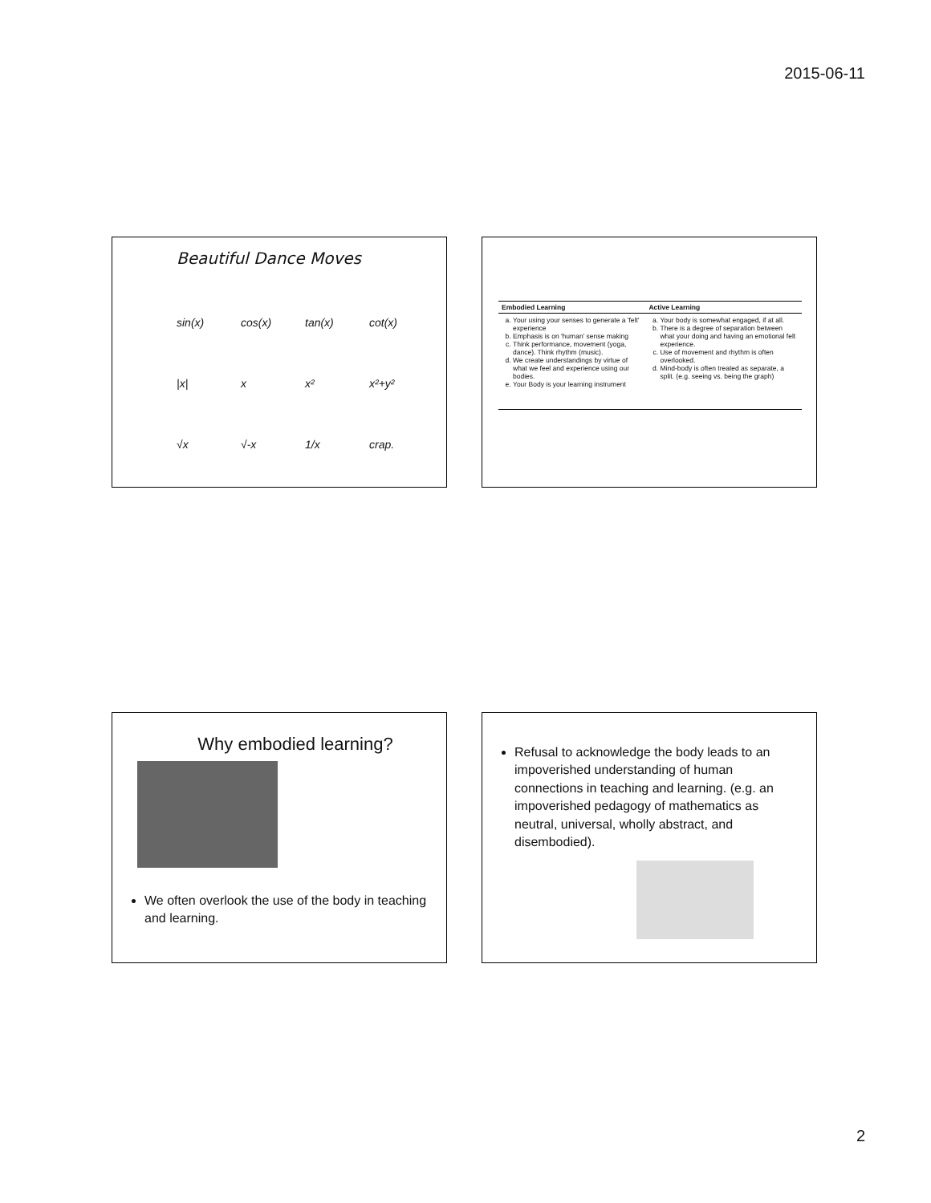2015-06-11
Beautiful Dance Moves
sin(x) cos(x) tan(x) cot(x) |x| x x² x²+y² √x √-x 1/x crap.
| Embodied Learning | Active Learning |
| --- | --- |
| a. Your using your senses to generate a 'felt' experience b. Emphasis is on 'human' sense making c. Think performance, movement (yoga, dance). Think rhythm (music). d. We create understandings by virtue of what we feel and experience using our bodies. e. Your Body is your learning instrument | a. Your body is somewhat engaged, if at all. b. There is a degree of separation between what your doing and having an emotional felt experience. c. Use of movement and rhythm is often overlooked. d. Mind-body is often treated as separate, a split. (e.g. seeing vs. being the graph) |
Why embodied learning?
We often overlook the use of the body in teaching and learning.
Refusal to acknowledge the body leads to an impoverished understanding of human connections in teaching and learning. (e.g. an impoverished pedagogy of mathematics as neutral, universal, wholly abstract, and disembodied).
2